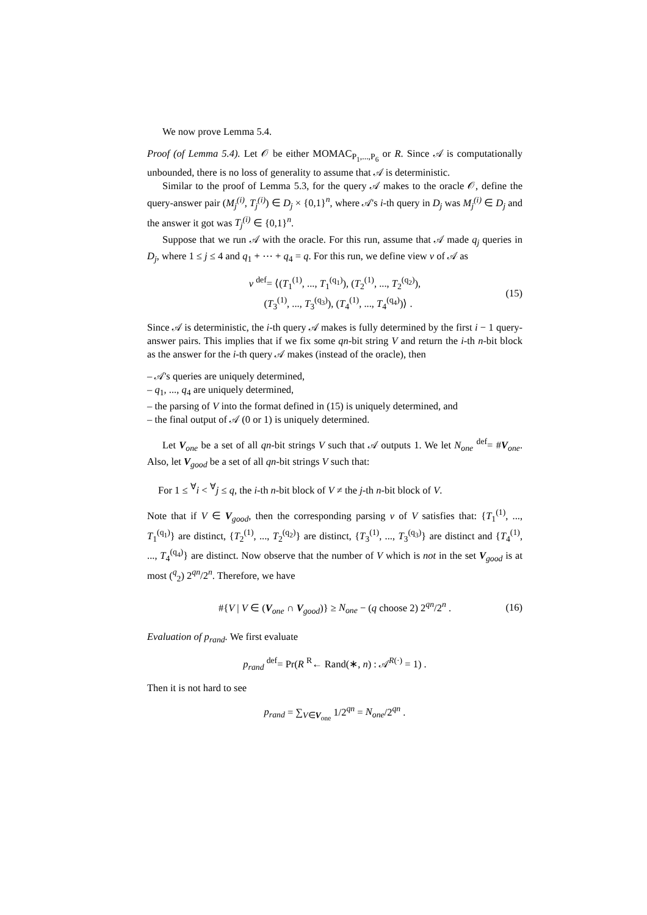We now prove Lemma 5.4.
Proof (of Lemma 5.4). Let 𝒪 be either MOMAC<sub>P<sub>1</sub>,...,P<sub>6</sub></sub> or R. Since 𝒜 is computationally unbounded, there is no loss of generality to assume that 𝒜 is deterministic.
Similar to the proof of Lemma 5.3, for the query 𝒜 makes to the oracle 𝒪, define the query-answer pair (M<sub>j</sub><sup>(i)</sup>, T<sub>j</sub><sup>(i)</sup>) ∈ D<sub>j</sub> × {0,1}<sup>n</sup>, where 𝒜's i-th query in D<sub>j</sub> was M<sub>j</sub><sup>(i)</sup> ∈ D<sub>j</sub> and the answer it got was T<sub>j</sub><sup>(i)</sup> ∈ {0,1}<sup>n</sup>.
Suppose that we run 𝒜 with the oracle. For this run, assume that 𝒜 made q<sub>j</sub> queries in D<sub>j</sub>, where 1 ≤ j ≤ 4 and q<sub>1</sub> + ⋯ + q<sub>4</sub> = q. For this run, we define view v of 𝒜 as
v <sup>def</sup>= ⟨(T<sub>1</sub><sup>(1)</sup>, ..., T<sub>1</sub><sup>(q<sub>1</sub>)</sup>), (T<sub>2</sub><sup>(1)</sup>, ..., T<sub>2</sub><sup>(q<sub>2</sub>)</sup>),
(T<sub>3</sub><sup>(1)</sup>, ..., T<sub>3</sub><sup>(q<sub>3</sub>)</sup>), (T<sub>4</sub><sup>(1)</sup>, ..., T<sub>4</sub><sup>(q<sub>4</sub>)</sup>)⟩ .
(15)
Since 𝒜 is deterministic, the i-th query 𝒜 makes is fully determined by the first i − 1 query-answer pairs. This implies that if we fix some qn-bit string V and return the i-th n-bit block as the answer for the i-th query 𝒜 makes (instead of the oracle), then
– 𝒜's queries are uniquely determined,
– q<sub>1</sub>, ..., q<sub>4</sub> are uniquely determined,
– the parsing of V into the format defined in (15) is uniquely determined, and
– the final output of 𝒜 (0 or 1) is uniquely determined.
Let V<sub>one</sub> be a set of all qn-bit strings V such that 𝒜 outputs 1. We let N<sub>one</sub> <sup>def</sup>= #V<sub>one</sub>. Also, let V<sub>good</sub> be a set of all qn-bit strings V such that:
For 1 ≤ <sup>∀</sup>i < <sup>∀</sup>j ≤ q, the i-th n-bit block of V ≠ the j-th n-bit block of V.
Note that if V ∈ V<sub>good</sub>, then the corresponding parsing v of V satisfies that: {T<sub>1</sub><sup>(1)</sup>, ..., T<sub>1</sub><sup>(q<sub>1</sub>)</sup>} are distinct, {T<sub>2</sub><sup>(1)</sup>, ..., T<sub>2</sub><sup>(q<sub>2</sub>)</sup>} are distinct, {T<sub>3</sub><sup>(1)</sup>, ..., T<sub>3</sub><sup>(q<sub>3</sub>)</sup>} are distinct and {T<sub>4</sub><sup>(1)</sup>, ..., T<sub>4</sub><sup>(q<sub>4</sub>)</sup>} are distinct. Now observe that the number of V which is not in the set V<sub>good</sub> is at most (<sup>q</sup><sub>2</sub>) 2<sup>qn</sup>/2<sup>n</sup>. Therefore, we have
#{V | V ∈ (V<sub>one</sub> ∩ V<sub>good</sub>)} ≥ N<sub>one</sub> − (q choose 2) 2<sup>qn</sup>/2<sup>n</sup> .
(16)
Evaluation of p<sub>rand</sub>. We first evaluate
p<sub>rand</sub> <sup>def</sup>= Pr(R <sup>R</sup>← Rand(∗, n) : 𝒜<sup>R(·)</sup> = 1) .
Then it is not hard to see
p<sub>rand</sub> = ∑<sub>V∈V<sub>one</sub></sub> 1/2<sup>qn</sup> = N<sub>one</sub>/2<sup>qn</sup> .